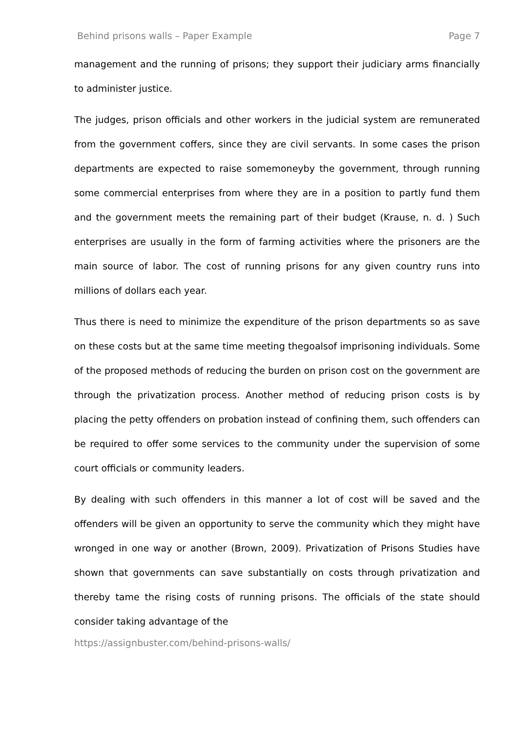Behind prisons walls – Paper Example Page 7
management and the running of prisons; they support their judiciary arms financially to administer justice.
The judges, prison officials and other workers in the judicial system are remunerated from the government coffers, since they are civil servants. In some cases the prison departments are expected to raise somemoneyby the government, through running some commercial enterprises from where they are in a position to partly fund them and the government meets the remaining part of their budget (Krause, n. d. ) Such enterprises are usually in the form of farming activities where the prisoners are the main source of labor. The cost of running prisons for any given country runs into millions of dollars each year.
Thus there is need to minimize the expenditure of the prison departments so as save on these costs but at the same time meeting thegoalsof imprisoning individuals. Some of the proposed methods of reducing the burden on prison cost on the government are through the privatization process. Another method of reducing prison costs is by placing the petty offenders on probation instead of confining them, such offenders can be required to offer some services to the community under the supervision of some court officials or community leaders.
By dealing with such offenders in this manner a lot of cost will be saved and the offenders will be given an opportunity to serve the community which they might have wronged in one way or another (Brown, 2009). Privatization of Prisons Studies have shown that governments can save substantially on costs through privatization and thereby tame the rising costs of running prisons. The officials of the state should consider taking advantage of the
https://assignbuster.com/behind-prisons-walls/